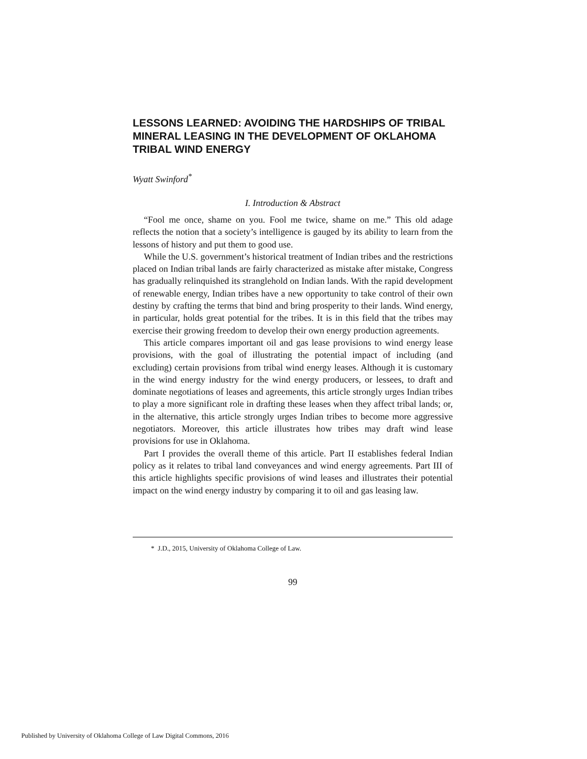LESSONS LEARNED: AVOIDING THE HARDSHIPS OF TRIBAL MINERAL LEASING IN THE DEVELOPMENT OF OKLAHOMA TRIBAL WIND ENERGY
Wyatt Swinford<sup>*</sup>
I. Introduction & Abstract
“Fool me once, shame on you. Fool me twice, shame on me.” This old adage reflects the notion that a society’s intelligence is gauged by its ability to learn from the lessons of history and put them to good use.
While the U.S. government’s historical treatment of Indian tribes and the restrictions placed on Indian tribal lands are fairly characterized as mistake after mistake, Congress has gradually relinquished its stranglehold on Indian lands. With the rapid development of renewable energy, Indian tribes have a new opportunity to take control of their own destiny by crafting the terms that bind and bring prosperity to their lands. Wind energy, in particular, holds great potential for the tribes. It is in this field that the tribes may exercise their growing freedom to develop their own energy production agreements.
This article compares important oil and gas lease provisions to wind energy lease provisions, with the goal of illustrating the potential impact of including (and excluding) certain provisions from tribal wind energy leases. Although it is customary in the wind energy industry for the wind energy producers, or lessees, to draft and dominate negotiations of leases and agreements, this article strongly urges Indian tribes to play a more significant role in drafting these leases when they affect tribal lands; or, in the alternative, this article strongly urges Indian tribes to become more aggressive negotiators. Moreover, this article illustrates how tribes may draft wind lease provisions for use in Oklahoma.
Part I provides the overall theme of this article. Part II establishes federal Indian policy as it relates to tribal land conveyances and wind energy agreements. Part III of this article highlights specific provisions of wind leases and illustrates their potential impact on the wind energy industry by comparing it to oil and gas leasing law.
* J.D., 2015, University of Oklahoma College of Law.
99
Published by University of Oklahoma College of Law Digital Commons, 2016